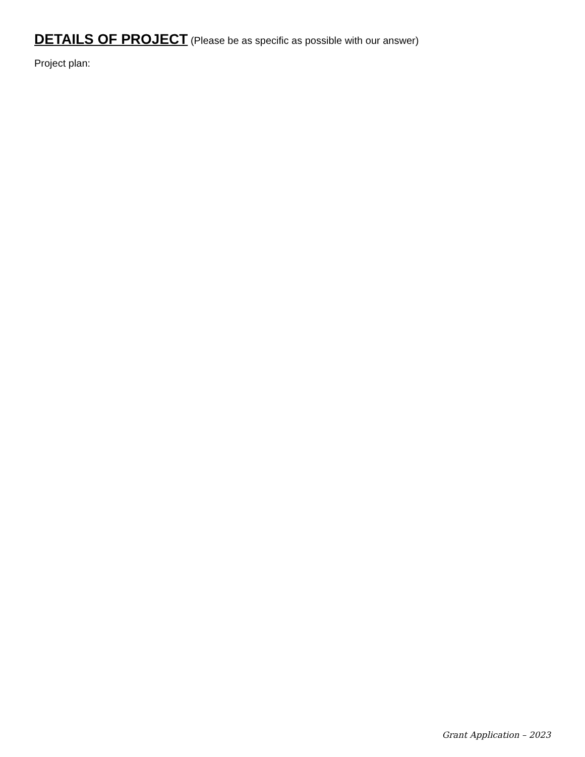DETAILS OF PROJECT (Please be as specific as possible with our answer)
Project plan:
Grant Application – 2023